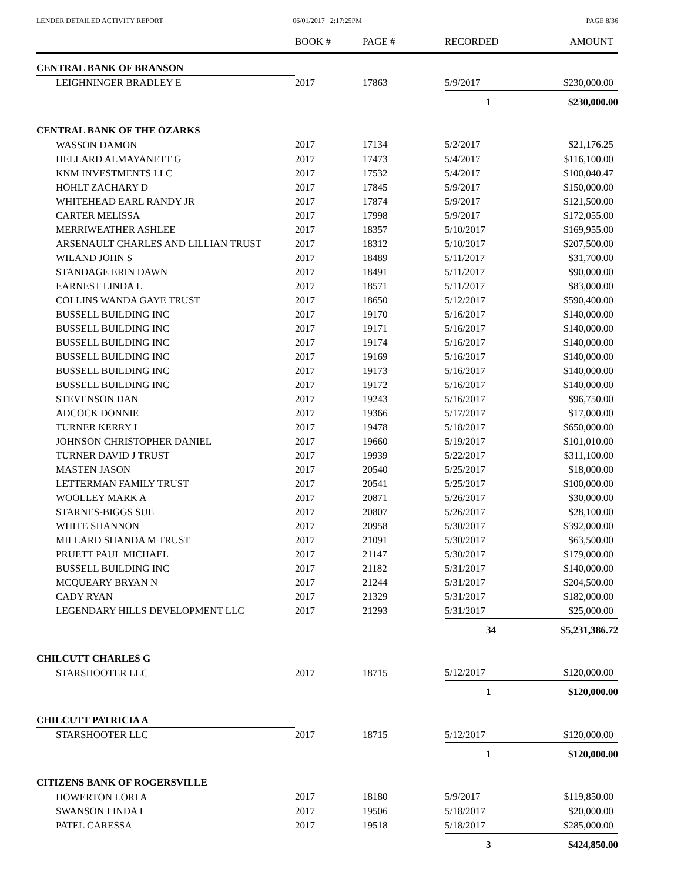LENDER DETAILED ACTIVITY REPORT
06/01/2017 2:17:25PM PAGE 8/36
| | BOOK # | PAGE # | RECORDED | AMOUNT |
| --- | --- | --- | --- | --- |
| CENTRAL BANK OF BRANSON | | | | |
| LEIGHNINGER BRADLEY E | 2017 | 17863 | 5/9/2017 | $230,000.00 |
| | | | 1 | $230,000.00 |
| CENTRAL BANK OF THE OZARKS | | | | |
| WASSON DAMON | 2017 | 17134 | 5/2/2017 | $21,176.25 |
| HELLARD ALMAYANETT G | 2017 | 17473 | 5/4/2017 | $116,100.00 |
| KNM INVESTMENTS LLC | 2017 | 17532 | 5/4/2017 | $100,040.47 |
| HOHLT ZACHARY D | 2017 | 17845 | 5/9/2017 | $150,000.00 |
| WHITEHEAD EARL RANDY JR | 2017 | 17874 | 5/9/2017 | $121,500.00 |
| CARTER MELISSA | 2017 | 17998 | 5/9/2017 | $172,055.00 |
| MERRIWEATHER ASHLEE | 2017 | 18357 | 5/10/2017 | $169,955.00 |
| ARSENAULT CHARLES AND LILLIAN TRUST | 2017 | 18312 | 5/10/2017 | $207,500.00 |
| WILAND JOHN S | 2017 | 18489 | 5/11/2017 | $31,700.00 |
| STANDAGE ERIN DAWN | 2017 | 18491 | 5/11/2017 | $90,000.00 |
| EARNEST LINDA L | 2017 | 18571 | 5/11/2017 | $83,000.00 |
| COLLINS WANDA GAYE TRUST | 2017 | 18650 | 5/12/2017 | $590,400.00 |
| BUSSELL BUILDING INC | 2017 | 19170 | 5/16/2017 | $140,000.00 |
| BUSSELL BUILDING INC | 2017 | 19171 | 5/16/2017 | $140,000.00 |
| BUSSELL BUILDING INC | 2017 | 19174 | 5/16/2017 | $140,000.00 |
| BUSSELL BUILDING INC | 2017 | 19169 | 5/16/2017 | $140,000.00 |
| BUSSELL BUILDING INC | 2017 | 19173 | 5/16/2017 | $140,000.00 |
| BUSSELL BUILDING INC | 2017 | 19172 | 5/16/2017 | $140,000.00 |
| STEVENSON DAN | 2017 | 19243 | 5/16/2017 | $96,750.00 |
| ADCOCK DONNIE | 2017 | 19366 | 5/17/2017 | $17,000.00 |
| TURNER KERRY L | 2017 | 19478 | 5/18/2017 | $650,000.00 |
| JOHNSON CHRISTOPHER DANIEL | 2017 | 19660 | 5/19/2017 | $101,010.00 |
| TURNER DAVID J TRUST | 2017 | 19939 | 5/22/2017 | $311,100.00 |
| MASTEN JASON | 2017 | 20540 | 5/25/2017 | $18,000.00 |
| LETTERMAN FAMILY TRUST | 2017 | 20541 | 5/25/2017 | $100,000.00 |
| WOOLLEY MARK A | 2017 | 20871 | 5/26/2017 | $30,000.00 |
| STARNES-BIGGS SUE | 2017 | 20807 | 5/26/2017 | $28,100.00 |
| WHITE SHANNON | 2017 | 20958 | 5/30/2017 | $392,000.00 |
| MILLARD SHANDA M TRUST | 2017 | 21091 | 5/30/2017 | $63,500.00 |
| PRUETT PAUL MICHAEL | 2017 | 21147 | 5/30/2017 | $179,000.00 |
| BUSSELL BUILDING INC | 2017 | 21182 | 5/31/2017 | $140,000.00 |
| MCQUEARY BRYAN N | 2017 | 21244 | 5/31/2017 | $204,500.00 |
| CADY RYAN | 2017 | 21329 | 5/31/2017 | $182,000.00 |
| LEGENDARY HILLS DEVELOPMENT LLC | 2017 | 21293 | 5/31/2017 | $25,000.00 |
| | | | 34 | $5,231,386.72 |
| CHILCUTT CHARLES G | | | | |
| STARSHOOTER LLC | 2017 | 18715 | 5/12/2017 | $120,000.00 |
| | | | 1 | $120,000.00 |
| CHILCUTT PATRICIA A | | | | |
| STARSHOOTER LLC | 2017 | 18715 | 5/12/2017 | $120,000.00 |
| | | | 1 | $120,000.00 |
| CITIZENS BANK OF ROGERSVILLE | | | | |
| HOWERTON LORI A | 2017 | 18180 | 5/9/2017 | $119,850.00 |
| SWANSON LINDA I | 2017 | 19506 | 5/18/2017 | $20,000.00 |
| PATEL CARESSA | 2017 | 19518 | 5/18/2017 | $285,000.00 |
| | | | 3 | $424,850.00 |